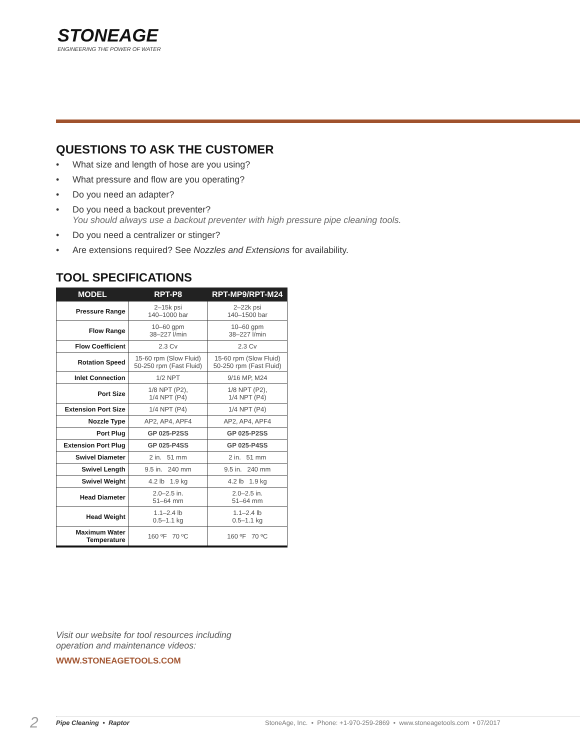STONEAGE
ENGINEERING THE POWER OF WATER
QUESTIONS TO ASK THE CUSTOMER
• What size and length of hose are you using?
• What pressure and flow are you operating?
• Do you need an adapter?
• Do you need a backout preventer?
You should always use a backout preventer with high pressure pipe cleaning tools.
• Do you need a centralizer or stinger?
• Are extensions required? See Nozzles and Extensions for availability.
TOOL SPECIFICATIONS
| MODEL | RPT-P8 | RPT-MP9/RPT-M24 |
| --- | --- | --- |
| Pressure Range | 2–15k psi 140–1000 bar | 2–22k psi 140–1500 bar |
| Flow Range | 10–60 gpm 38–227 l/min | 10–60 gpm 38–227 l/min |
| Flow Coefficient | 2.3 Cv | 2.3 Cv |
| Rotation Speed | 15-60 rpm (Slow Fluid) 50-250 rpm (Fast Fluid) | 15-60 rpm (Slow Fluid) 50-250 rpm (Fast Fluid) |
| Inlet Connection | 1/2 NPT | 9/16 MP, M24 |
| Port Size | 1/8 NPT (P2), 1/4 NPT (P4) | 1/8 NPT (P2), 1/4 NPT (P4) |
| Extension Port Size | 1/4 NPT (P4) | 1/4 NPT (P4) |
| Nozzle Type | AP2, AP4, APF4 | AP2, AP4, APF4 |
| Port Plug | GP 025-P2SS | GP 025-P2SS |
| Extension Port Plug | GP 025-P4SS | GP 025-P4SS |
| Swivel Diameter | 2 in. 51 mm | 2 in. 51 mm |
| Swivel Length | 9.5 in. 240 mm | 9.5 in. 240 mm |
| Swivel Weight | 4.2 lb 1.9 kg | 4.2 lb 1.9 kg |
| Head Diameter | 2.0–2.5 in. 51–64 mm | 2.0–2.5 in. 51–64 mm |
| Head Weight | 1.1–2.4 lb 0.5–1.1 kg | 1.1–2.4 lb 0.5–1.1 kg |
| Maximum Water Temperature | 160 ºF 70 ºC | 160 ºF 70 ºC |
Visit our website for tool resources including
operation and maintenance videos:
WWW.STONEAGETOOLS.COM
2 Pipe Cleaning • Raptor StoneAge, Inc. • Phone: +1-970-259-2869 • www.stoneagetools.com • 07/2017